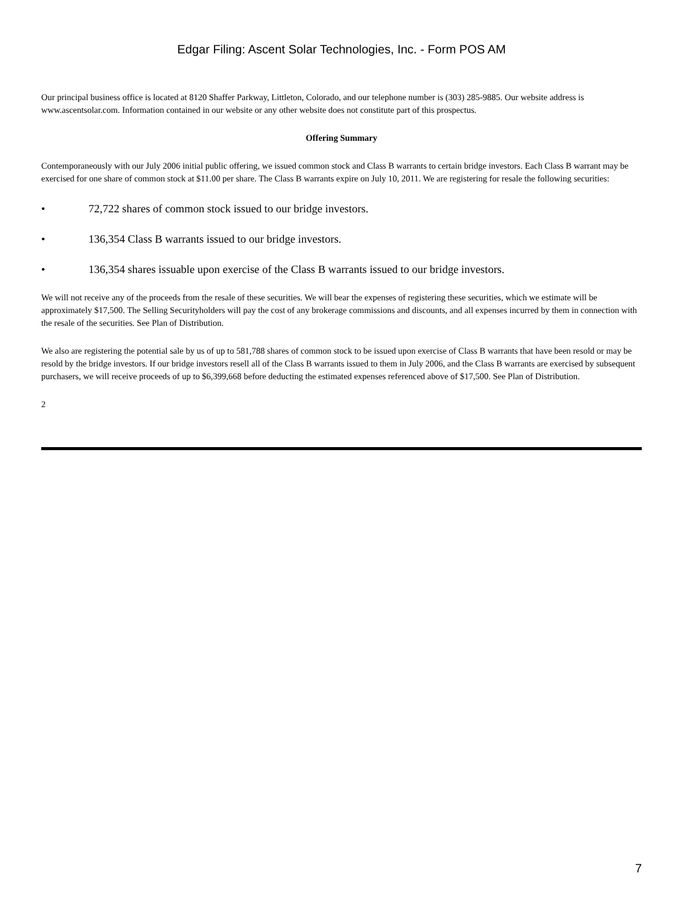Edgar Filing: Ascent Solar Technologies, Inc. - Form POS AM
Our principal business office is located at 8120 Shaffer Parkway, Littleton, Colorado, and our telephone number is (303) 285-9885. Our website address is www.ascentsolar.com. Information contained in our website or any other website does not constitute part of this prospectus.
Offering Summary
Contemporaneously with our July 2006 initial public offering, we issued common stock and Class B warrants to certain bridge investors. Each Class B warrant may be exercised for one share of common stock at $11.00 per share. The Class B warrants expire on July 10, 2011. We are registering for resale the following securities:
• 72,722 shares of common stock issued to our bridge investors.
• 136,354 Class B warrants issued to our bridge investors.
• 136,354 shares issuable upon exercise of the Class B warrants issued to our bridge investors.
We will not receive any of the proceeds from the resale of these securities. We will bear the expenses of registering these securities, which we estimate will be approximately $17,500. The Selling Securityholders will pay the cost of any brokerage commissions and discounts, and all expenses incurred by them in connection with the resale of the securities. See Plan of Distribution.
We also are registering the potential sale by us of up to 581,788 shares of common stock to be issued upon exercise of Class B warrants that have been resold or may be resold by the bridge investors. If our bridge investors resell all of the Class B warrants issued to them in July 2006, and the Class B warrants are exercised by subsequent purchasers, we will receive proceeds of up to $6,399,668 before deducting the estimated expenses referenced above of $17,500. See Plan of Distribution.
2
7